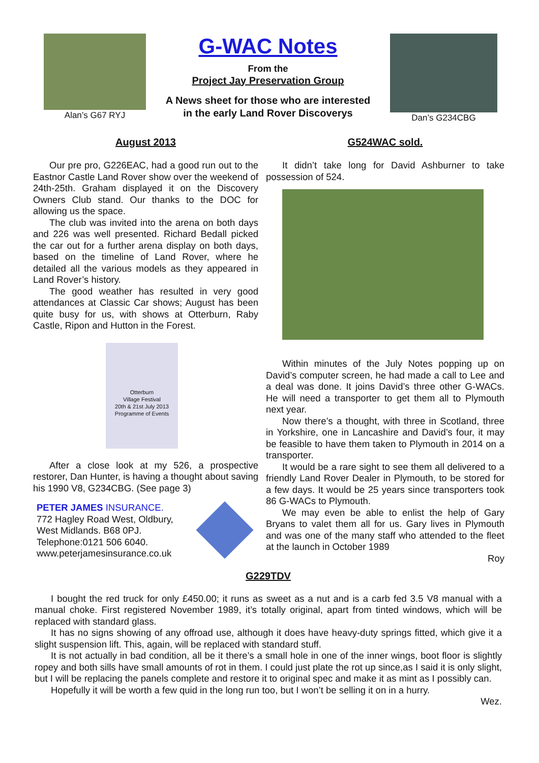Alan’s G67 RYJ
G-WAC Notes
From the
Project Jay Preservation Group
A News sheet for those who are interested
in the early Land Rover Discoverys
Dan’s G234CBG
August 2013
Our pre pro, G226EAC, had a good run out to the Eastnor Castle Land Rover show over the weekend of 24th-25th. Graham displayed it on the Discovery Owners Club stand. Our thanks to the DOC for allowing us the space.
The club was invited into the arena on both days and 226 was well presented. Richard Bedall picked the car out for a further arena display on both days, based on the timeline of Land Rover, where he detailed all the various models as they appeared in Land Rover’s history.
The good weather has resulted in very good attendances at Classic Car shows; August has been quite busy for us, with shows at Otterburn, Raby Castle, Ripon and Hutton in the Forest.
Otterburn
Village Festival
20th & 21st July 2013
Programme of Events
After a close look at my 526, a prospective restorer, Dan Hunter, is having a thought about saving his 1990 V8, G234CBG. (See page 3)
PETER JAMES INSURANCE.
772 Hagley Road West, Oldbury,
West Midlands. B68 0PJ.
Telephone:0121 506 6040.
www.peterjamesinsurance.co.uk
G524WAC sold.
It didn’t take long for David Ashburner to take possession of 524.
Within minutes of the July Notes popping up on David’s computer screen, he had made a call to Lee and a deal was done. It joins David’s three other G-WACs. He will need a transporter to get them all to Plymouth next year.
Now there’s a thought, with three in Scotland, three in Yorkshire, one in Lancashire and David’s four, it may be feasible to have them taken to Plymouth in 2014 on a transporter.
It would be a rare sight to see them all delivered to a friendly Land Rover Dealer in Plymouth, to be stored for a few days. It would be 25 years since transporters took 86 G-WACs to Plymouth.
We may even be able to enlist the help of Gary Bryans to valet them all for us. Gary lives in Plymouth and was one of the many staff who attended to the fleet at the launch in October 1989
Roy
G229TDV
I bought the red truck for only £450.00; it runs as sweet as a nut and is a carb fed 3.5 V8 manual with a manual choke. First registered November 1989, it’s totally original, apart from tinted windows, which will be replaced with standard glass.
It has no signs showing of any offroad use, although it does have heavy-duty springs fitted, which give it a slight suspension lift. This, again, will be replaced with standard stuff.
It is not actually in bad condition, all be it there’s a small hole in one of the inner wings, boot floor is slightly ropey and both sills have small amounts of rot in them. I could just plate the rot up since,as I said it is only slight, but I will be replacing the panels complete and restore it to original spec and make it as mint as I possibly can.
Hopefully it will be worth a few quid in the long run too, but I won’t be selling it on in a hurry.
Wez.